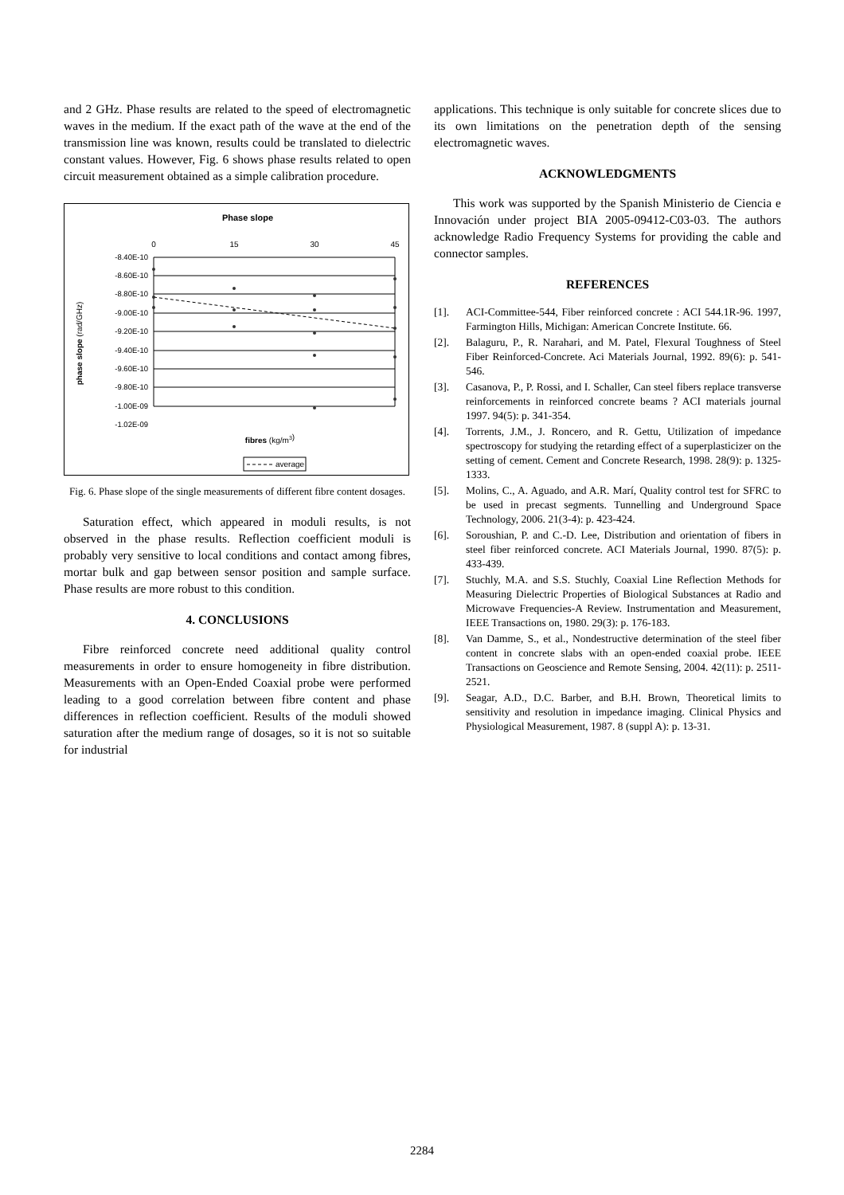and 2 GHz. Phase results are related to the speed of electromagnetic waves in the medium. If the exact path of the wave at the end of the transmission line was known, results could be translated to dielectric constant values. However, Fig. 6 shows phase results related to open circuit measurement obtained as a simple calibration procedure.
Phase slope
0
15
30
45
-8.40E-10
-8.60E-10
-8.80E-10
-9.00E-10
-9.20E-10
-9.40E-10
-9.60E-10
-9.80E-10
-1.00E-09
-1.02E-09
phase slope (rad/GHz)
fibres (kg/m3)
average
Fig. 6. Phase slope of the single measurements of different fibre content dosages.
Saturation effect, which appeared in moduli results, is not observed in the phase results. Reflection coefficient moduli is probably very sensitive to local conditions and contact among fibres, mortar bulk and gap between sensor position and sample surface. Phase results are more robust to this condition.
4. CONCLUSIONS
Fibre reinforced concrete need additional quality control measurements in order to ensure homogeneity in fibre distribution. Measurements with an Open-Ended Coaxial probe were performed leading to a good correlation between fibre content and phase differences in reflection coefficient. Results of the moduli showed saturation after the medium range of dosages, so it is not so suitable for industrial
applications. This technique is only suitable for concrete slices due to its own limitations on the penetration depth of the sensing electromagnetic waves.
ACKNOWLEDGMENTS
This work was supported by the Spanish Ministerio de Ciencia e Innovación under project BIA 2005-09412-C03-03. The authors acknowledge Radio Frequency Systems for providing the cable and connector samples.
REFERENCES
[1]. ACI-Committee-544, Fiber reinforced concrete : ACI 544.1R-96. 1997, Farmington Hills, Michigan: American Concrete Institute. 66.
[2]. Balaguru, P., R. Narahari, and M. Patel, Flexural Toughness of Steel Fiber Reinforced-Concrete. Aci Materials Journal, 1992. 89(6): p. 541-546.
[3]. Casanova, P., P. Rossi, and I. Schaller, Can steel fibers replace transverse reinforcements in reinforced concrete beams ? ACI materials journal 1997. 94(5): p. 341-354.
[4]. Torrents, J.M., J. Roncero, and R. Gettu, Utilization of impedance spectroscopy for studying the retarding effect of a superplasticizer on the setting of cement. Cement and Concrete Research, 1998. 28(9): p. 1325-1333.
[5]. Molins, C., A. Aguado, and A.R. Marí, Quality control test for SFRC to be used in precast segments. Tunnelling and Underground Space Technology, 2006. 21(3-4): p. 423-424.
[6]. Soroushian, P. and C.-D. Lee, Distribution and orientation of fibers in steel fiber reinforced concrete. ACI Materials Journal, 1990. 87(5): p. 433-439.
[7]. Stuchly, M.A. and S.S. Stuchly, Coaxial Line Reflection Methods for Measuring Dielectric Properties of Biological Substances at Radio and Microwave Frequencies-A Review. Instrumentation and Measurement, IEEE Transactions on, 1980. 29(3): p. 176-183.
[8]. Van Damme, S., et al., Nondestructive determination of the steel fiber content in concrete slabs with an open-ended coaxial probe. IEEE Transactions on Geoscience and Remote Sensing, 2004. 42(11): p. 2511-2521.
[9]. Seagar, A.D., D.C. Barber, and B.H. Brown, Theoretical limits to sensitivity and resolution in impedance imaging. Clinical Physics and Physiological Measurement, 1987. 8 (suppl A): p. 13-31.
2284